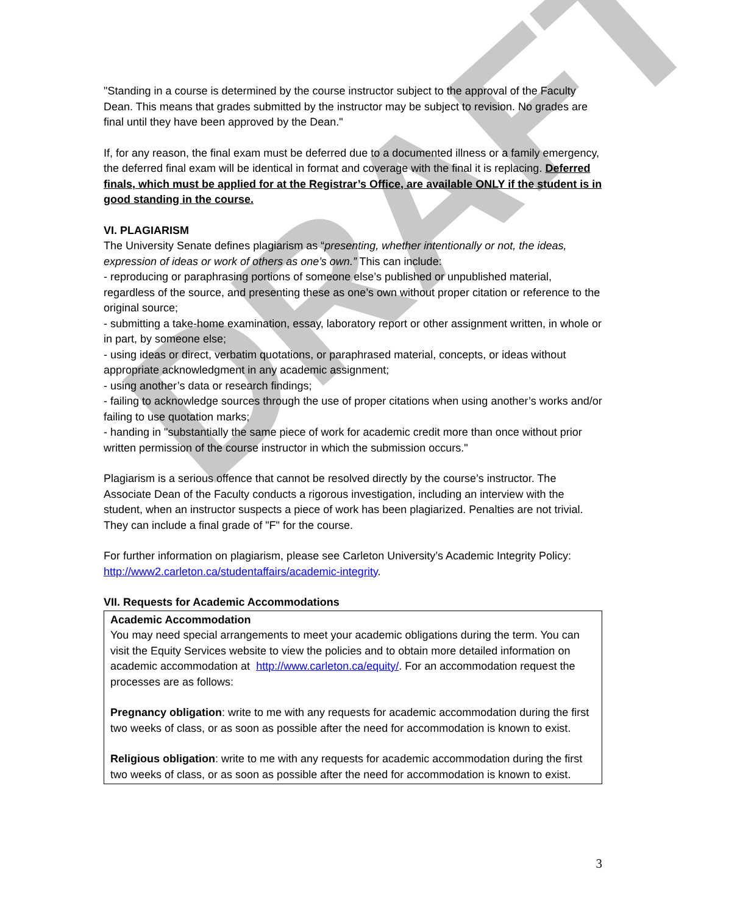DRAFT
"Standing in a course is determined by the course instructor subject to the approval of the Faculty Dean. This means that grades submitted by the instructor may be subject to revision. No grades are final until they have been approved by the Dean."
If, for any reason, the final exam must be deferred due to a documented illness or a family emergency, the deferred final exam will be identical in format and coverage with the final it is replacing. Deferred finals, which must be applied for at the Registrar’s Office, are available ONLY if the student is in good standing in the course.
VI. PLAGIARISM
The University Senate defines plagiarism as “presenting, whether intentionally or not, the ideas, expression of ideas or work of others as one’s own.” This can include:
- reproducing or paraphrasing portions of someone else’s published or unpublished material, regardless of the source, and presenting these as one’s own without proper citation or reference to the original source;
- submitting a take-home examination, essay, laboratory report or other assignment written, in whole or in part, by someone else;
- using ideas or direct, verbatim quotations, or paraphrased material, concepts, or ideas without appropriate acknowledgment in any academic assignment;
- using another’s data or research findings;
- failing to acknowledge sources through the use of proper citations when using another’s works and/or failing to use quotation marks;
- handing in "substantially the same piece of work for academic credit more than once without prior written permission of the course instructor in which the submission occurs."
Plagiarism is a serious offence that cannot be resolved directly by the course’s instructor. The Associate Dean of the Faculty conducts a rigorous investigation, including an interview with the student, when an instructor suspects a piece of work has been plagiarized. Penalties are not trivial. They can include a final grade of "F" for the course.
For further information on plagiarism, please see Carleton University’s Academic Integrity Policy: http://www2.carleton.ca/studentaffairs/academic-integrity.
VII. Requests for Academic Accommodations
Academic Accommodation
You may need special arrangements to meet your academic obligations during the term. You can visit the Equity Services website to view the policies and to obtain more detailed information on academic accommodation at http://www.carleton.ca/equity/. For an accommodation request the processes are as follows:
Pregnancy obligation: write to me with any requests for academic accommodation during the first two weeks of class, or as soon as possible after the need for accommodation is known to exist.
Religious obligation: write to me with any requests for academic accommodation during the first two weeks of class, or as soon as possible after the need for accommodation is known to exist.
3